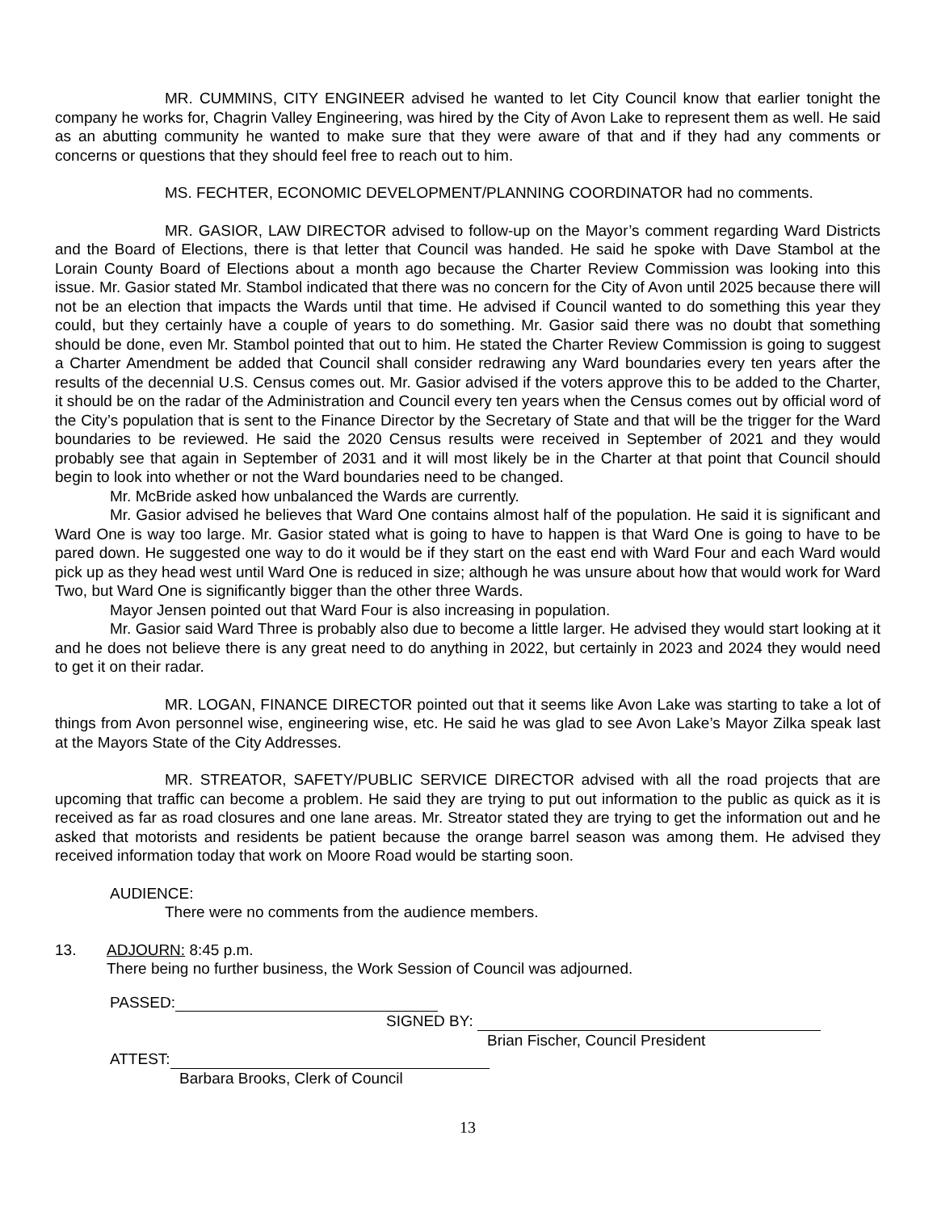MR. CUMMINS, CITY ENGINEER advised he wanted to let City Council know that earlier tonight the company he works for, Chagrin Valley Engineering, was hired by the City of Avon Lake to represent them as well. He said as an abutting community he wanted to make sure that they were aware of that and if they had any comments or concerns or questions that they should feel free to reach out to him.
MS. FECHTER, ECONOMIC DEVELOPMENT/PLANNING COORDINATOR had no comments.
MR. GASIOR, LAW DIRECTOR advised to follow-up on the Mayor’s comment regarding Ward Districts and the Board of Elections, there is that letter that Council was handed. He said he spoke with Dave Stambol at the Lorain County Board of Elections about a month ago because the Charter Review Commission was looking into this issue. Mr. Gasior stated Mr. Stambol indicated that there was no concern for the City of Avon until 2025 because there will not be an election that impacts the Wards until that time. He advised if Council wanted to do something this year they could, but they certainly have a couple of years to do something. Mr. Gasior said there was no doubt that something should be done, even Mr. Stambol pointed that out to him. He stated the Charter Review Commission is going to suggest a Charter Amendment be added that Council shall consider redrawing any Ward boundaries every ten years after the results of the decennial U.S. Census comes out. Mr. Gasior advised if the voters approve this to be added to the Charter, it should be on the radar of the Administration and Council every ten years when the Census comes out by official word of the City’s population that is sent to the Finance Director by the Secretary of State and that will be the trigger for the Ward boundaries to be reviewed. He said the 2020 Census results were received in September of 2021 and they would probably see that again in September of 2031 and it will most likely be in the Charter at that point that Council should begin to look into whether or not the Ward boundaries need to be changed.
Mr. McBride asked how unbalanced the Wards are currently.
Mr. Gasior advised he believes that Ward One contains almost half of the population. He said it is significant and Ward One is way too large. Mr. Gasior stated what is going to have to happen is that Ward One is going to have to be pared down. He suggested one way to do it would be if they start on the east end with Ward Four and each Ward would pick up as they head west until Ward One is reduced in size; although he was unsure about how that would work for Ward Two, but Ward One is significantly bigger than the other three Wards.
Mayor Jensen pointed out that Ward Four is also increasing in population.
Mr. Gasior said Ward Three is probably also due to become a little larger. He advised they would start looking at it and he does not believe there is any great need to do anything in 2022, but certainly in 2023 and 2024 they would need to get it on their radar.
MR. LOGAN, FINANCE DIRECTOR pointed out that it seems like Avon Lake was starting to take a lot of things from Avon personnel wise, engineering wise, etc. He said he was glad to see Avon Lake’s Mayor Zilka speak last at the Mayors State of the City Addresses.
MR. STREATOR, SAFETY/PUBLIC SERVICE DIRECTOR advised with all the road projects that are upcoming that traffic can become a problem. He said they are trying to put out information to the public as quick as it is received as far as road closures and one lane areas. Mr. Streator stated they are trying to get the information out and he asked that motorists and residents be patient because the orange barrel season was among them. He advised they received information today that work on Moore Road would be starting soon.
AUDIENCE:
There were no comments from the audience members.
13. ADJOURN: 8:45 p.m.
There being no further business, the Work Session of Council was adjourned.
PASSED:
SIGNED BY:
Brian Fischer, Council President
ATTEST:
Barbara Brooks, Clerk of Council
13